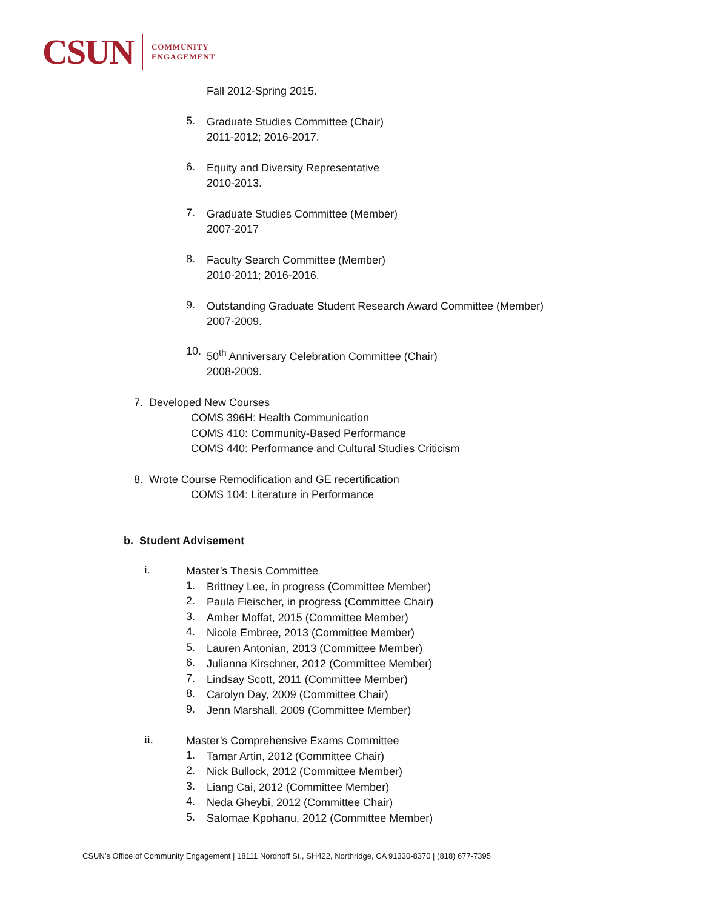CSUN
COMMUNITY
ENGAGEMENT
Fall 2012-Spring 2015.
5.
Graduate Studies Committee (Chair)
2011-2012; 2016-2017.
6.
Equity and Diversity Representative
2010-2013.
7.
Graduate Studies Committee (Member)
2007-2017
8.
Faculty Search Committee (Member)
2010-2011; 2016-2016.
9.
Outstanding Graduate Student Research Award Committee (Member)
2007-2009.
10.
50<sup>th</sup> Anniversary Celebration Committee (Chair)
2008-2009.
7. Developed New Courses
COMS 396H: Health Communication
COMS 410: Community-Based Performance
COMS 440: Performance and Cultural Studies Criticism
8. Wrote Course Remodification and GE recertification
COMS 104: Literature in Performance
b. Student Advisement
i.
Master’s Thesis Committee
1.
Brittney Lee, in progress (Committee Member)
2.
Paula Fleischer, in progress (Committee Chair)
3.
Amber Moffat, 2015 (Committee Member)
4.
Nicole Embree, 2013 (Committee Member)
5.
Lauren Antonian, 2013 (Committee Member)
6.
Julianna Kirschner, 2012 (Committee Member)
7.
Lindsay Scott, 2011 (Committee Member)
8.
Carolyn Day, 2009 (Committee Chair)
9.
Jenn Marshall, 2009 (Committee Member)
ii.
Master’s Comprehensive Exams Committee
1.
Tamar Artin, 2012 (Committee Chair)
2.
Nick Bullock, 2012 (Committee Member)
3.
Liang Cai, 2012 (Committee Member)
4.
Neda Gheybi, 2012 (Committee Chair)
5.
Salomae Kpohanu, 2012 (Committee Member)
CSUN’s Office of Community Engagement | 18111 Nordhoff St., SH422, Northridge, CA 91330-8370 | (818) 677-7395